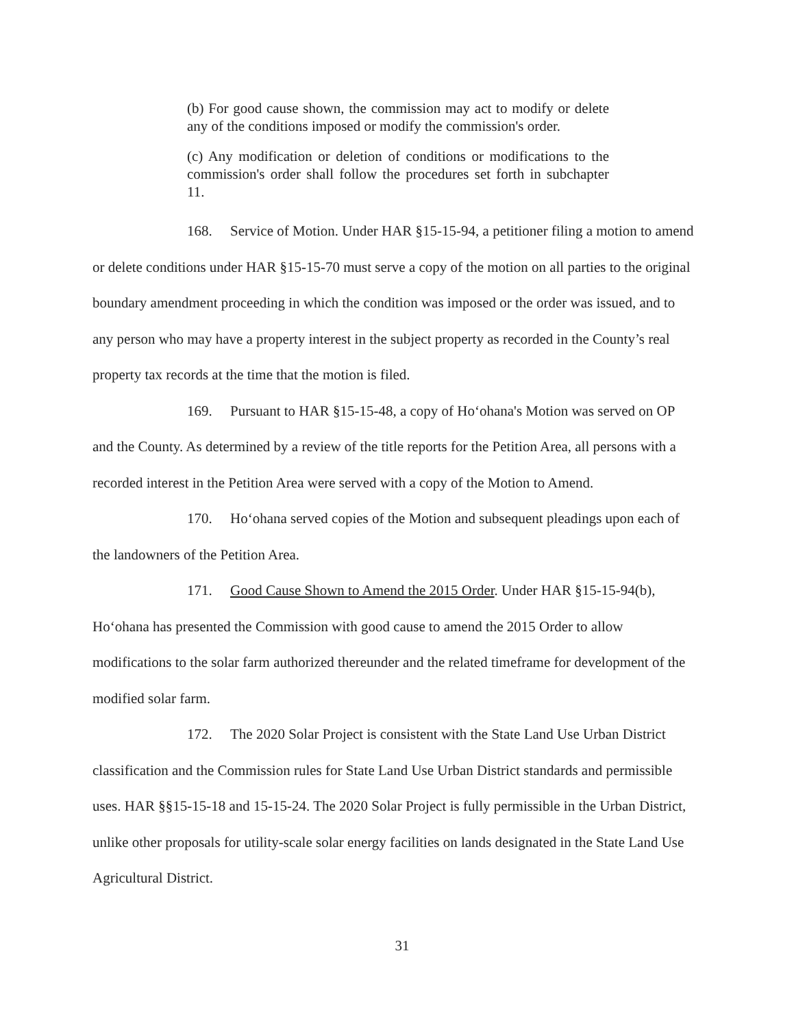(b) For good cause shown, the commission may act to modify or delete any of the conditions imposed or modify the commission's order.
(c) Any modification or deletion of conditions or modifications to the commission's order shall follow the procedures set forth in subchapter 11.
168. Service of Motion. Under HAR §15-15-94, a petitioner filing a motion to amend or delete conditions under HAR §15-15-70 must serve a copy of the motion on all parties to the original boundary amendment proceeding in which the condition was imposed or the order was issued, and to any person who may have a property interest in the subject property as recorded in the County’s real property tax records at the time that the motion is filed.
169. Pursuant to HAR §15-15-48, a copy of Ho‘ohana's Motion was served on OP and the County. As determined by a review of the title reports for the Petition Area, all persons with a recorded interest in the Petition Area were served with a copy of the Motion to Amend.
170. Ho‘ohana served copies of the Motion and subsequent pleadings upon each of the landowners of the Petition Area.
171. Good Cause Shown to Amend the 2015 Order. Under HAR §15-15-94(b), Ho‘ohana has presented the Commission with good cause to amend the 2015 Order to allow modifications to the solar farm authorized thereunder and the related timeframe for development of the modified solar farm.
172. The 2020 Solar Project is consistent with the State Land Use Urban District classification and the Commission rules for State Land Use Urban District standards and permissible uses. HAR §§15-15-18 and 15-15-24. The 2020 Solar Project is fully permissible in the Urban District, unlike other proposals for utility-scale solar energy facilities on lands designated in the State Land Use Agricultural District.
31